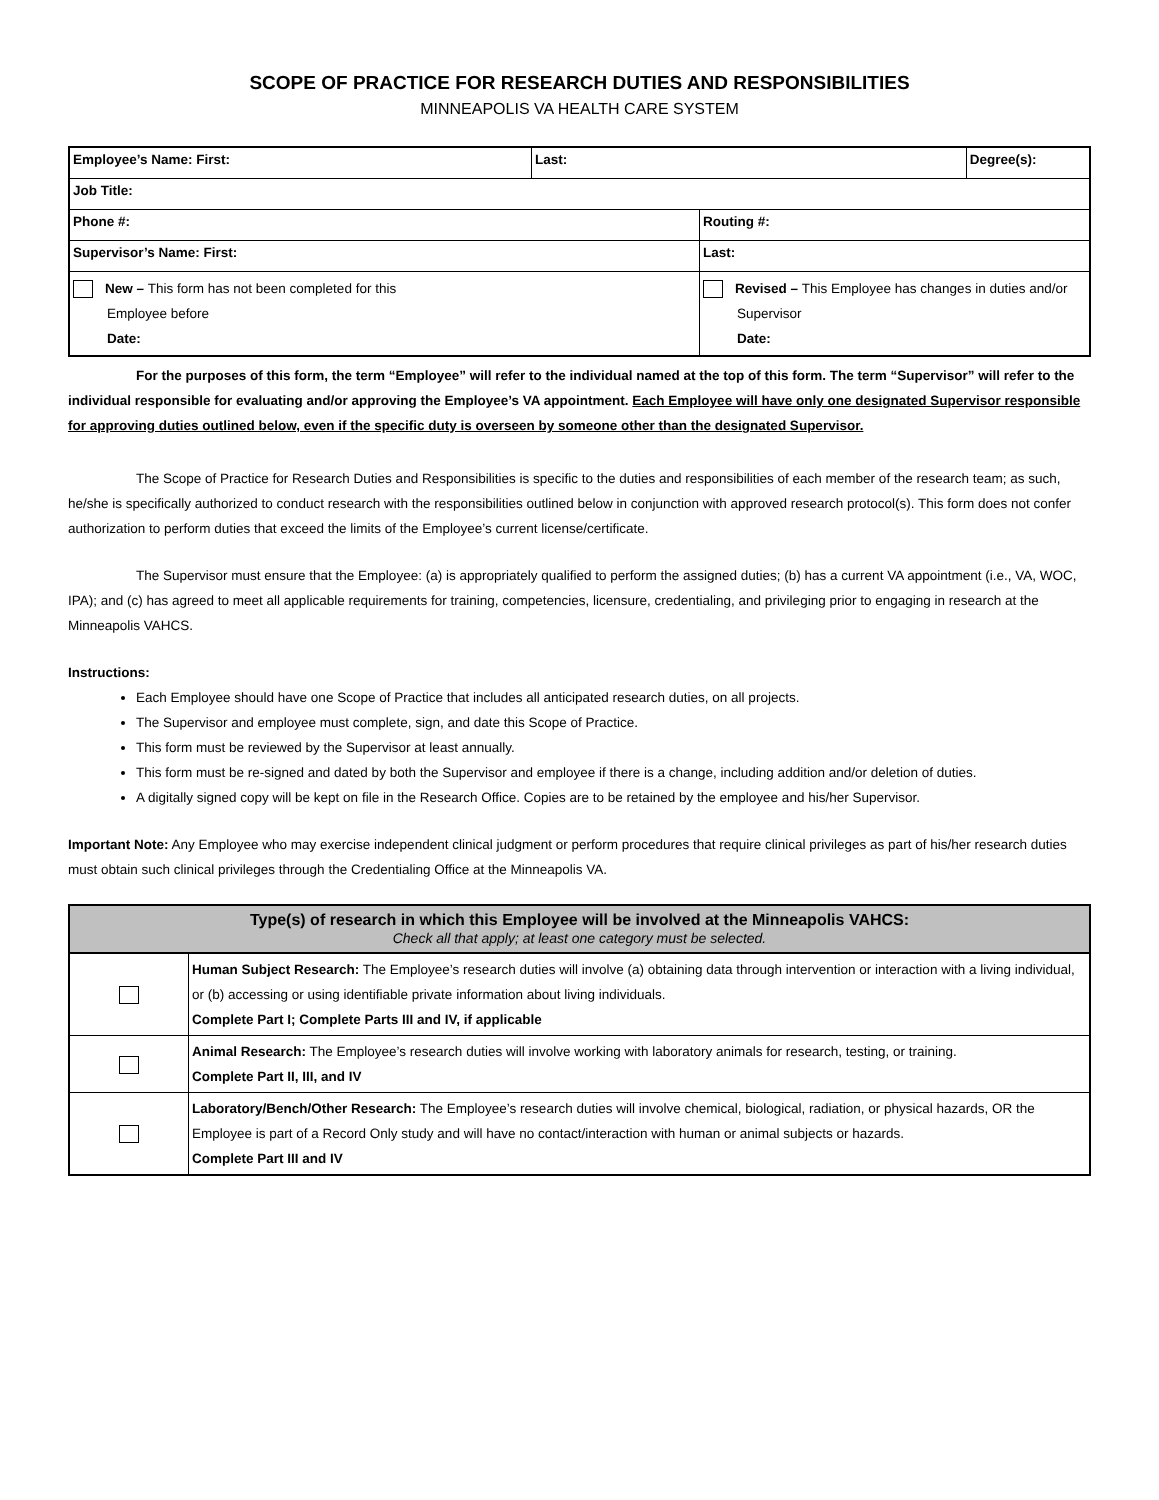SCOPE OF PRACTICE FOR RESEARCH DUTIES AND RESPONSIBILITIES
MINNEAPOLIS VA HEALTH CARE SYSTEM
| Employee’s Name: First: | Last: | | Degree(s): |
| Job Title: | | | |
| Phone #: | | Routing #: | |
| Supervisor’s Name: First: | | Last: | |
| New – This form has not been completed for this Employee before Date: | | Revised – This Employee has changes in duties and/or Supervisor Date: | |
For the purposes of this form, the term “Employee” will refer to the individual named at the top of this form. The term “Supervisor” will refer to the individual responsible for evaluating and/or approving the Employee’s VA appointment. Each Employee will have only one designated Supervisor responsible for approving duties outlined below, even if the specific duty is overseen by someone other than the designated Supervisor.
The Scope of Practice for Research Duties and Responsibilities is specific to the duties and responsibilities of each member of the research team; as such, he/she is specifically authorized to conduct research with the responsibilities outlined below in conjunction with approved research protocol(s). This form does not confer authorization to perform duties that exceed the limits of the Employee’s current license/certificate.
The Supervisor must ensure that the Employee: (a) is appropriately qualified to perform the assigned duties; (b) has a current VA appointment (i.e., VA, WOC, IPA); and (c) has agreed to meet all applicable requirements for training, competencies, licensure, credentialing, and privileging prior to engaging in research at the Minneapolis VAHCS.
Instructions:
Each Employee should have one Scope of Practice that includes all anticipated research duties, on all projects.
The Supervisor and employee must complete, sign, and date this Scope of Practice.
This form must be reviewed by the Supervisor at least annually.
This form must be re-signed and dated by both the Supervisor and employee if there is a change, including addition and/or deletion of duties.
A digitally signed copy will be kept on file in the Research Office. Copies are to be retained by the employee and his/her Supervisor.
Important Note: Any Employee who may exercise independent clinical judgment or perform procedures that require clinical privileges as part of his/her research duties must obtain such clinical privileges through the Credentialing Office at the Minneapolis VA.
| Type(s) of research in which this Employee will be involved at the Minneapolis VAHCS: Check all that apply; at least one category must be selected. | |
| --- | --- |
| | Human Subject Research: The Employee’s research duties will involve (a) obtaining data through intervention or interaction with a living individual, or (b) accessing or using identifiable private information about living individuals. Complete Part I; Complete Parts III and IV, if applicable |
| | Animal Research: The Employee’s research duties will involve working with laboratory animals for research, testing, or training. Complete Part II, III, and IV |
| | Laboratory/Bench/Other Research: The Employee’s research duties will involve chemical, biological, radiation, or physical hazards, OR the Employee is part of a Record Only study and will have no contact/interaction with human or animal subjects or hazards. Complete Part III and IV |